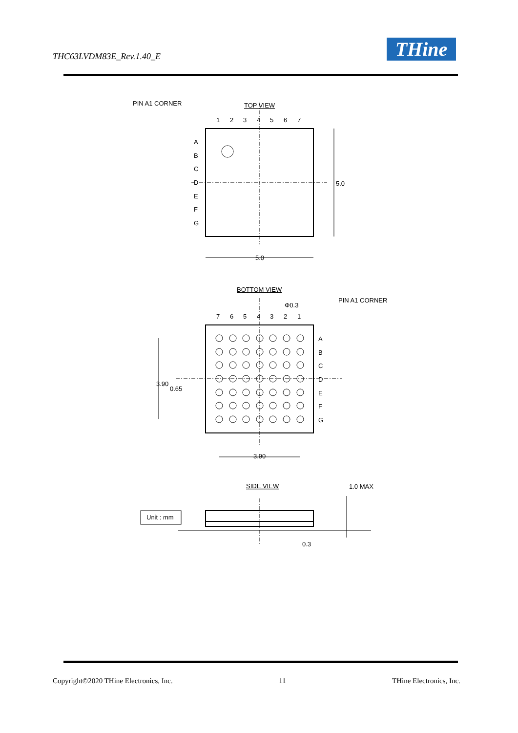THC63LVDM83E_Rev.1.40_E THine
PIN A1 CORNER
TOP VIEW
1
2
3
4
5
6
7
A
B
C
D
E
F
G
5.0
5.0
BOTTOM VIEW
Φ0.3
PIN A1 CORNER
7
6
5
4
3
2
1
A
B
C
D
E
F
G
3.90
0.65
3.90
SIDE VIEW
1.0 MAX
Unit : mm
0.3
Copyright©2020 THine Electronics, Inc. 11 THine Electronics, Inc.